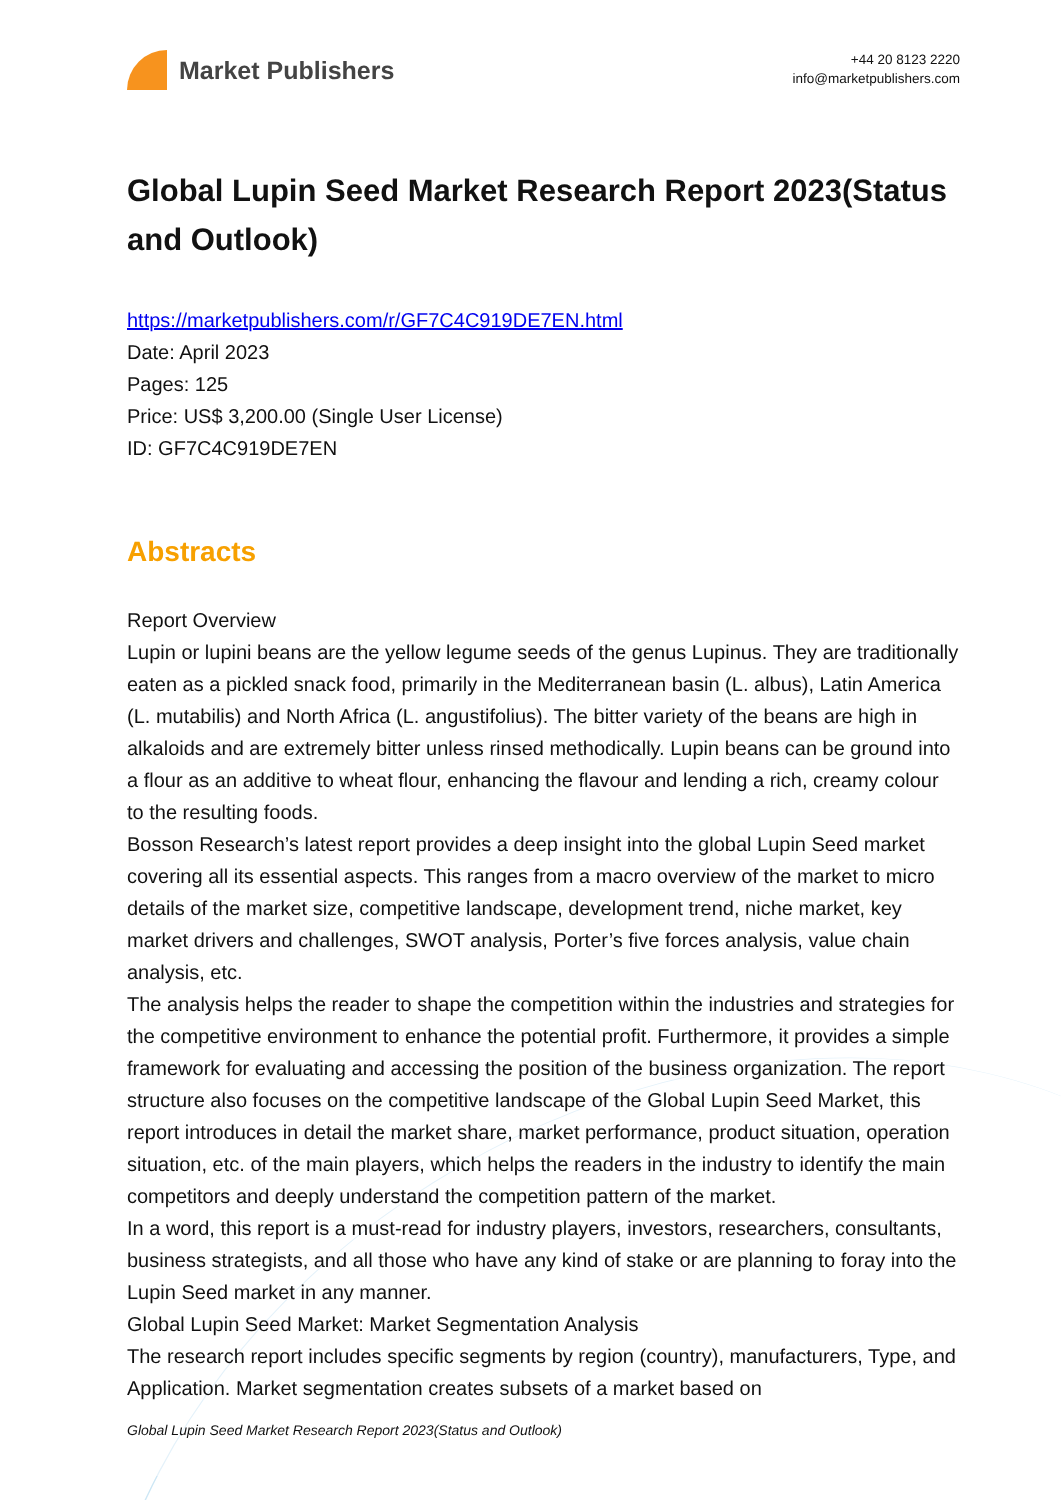Market Publishers
+44 20 8123 2220
info@marketpublishers.com
Global Lupin Seed Market Research Report 2023(Status and Outlook)
https://marketpublishers.com/r/GF7C4C919DE7EN.html
Date: April 2023
Pages: 125
Price: US$ 3,200.00 (Single User License)
ID: GF7C4C919DE7EN
Abstracts
Report Overview
Lupin or lupini beans are the yellow legume seeds of the genus Lupinus. They are traditionally eaten as a pickled snack food, primarily in the Mediterranean basin (L. albus), Latin America (L. mutabilis) and North Africa (L. angustifolius). The bitter variety of the beans are high in alkaloids and are extremely bitter unless rinsed methodically. Lupin beans can be ground into a flour as an additive to wheat flour, enhancing the flavour and lending a rich, creamy colour to the resulting foods.
Bosson Research’s latest report provides a deep insight into the global Lupin Seed market covering all its essential aspects. This ranges from a macro overview of the market to micro details of the market size, competitive landscape, development trend, niche market, key market drivers and challenges, SWOT analysis, Porter’s five forces analysis, value chain analysis, etc.
The analysis helps the reader to shape the competition within the industries and strategies for the competitive environment to enhance the potential profit. Furthermore, it provides a simple framework for evaluating and accessing the position of the business organization. The report structure also focuses on the competitive landscape of the Global Lupin Seed Market, this report introduces in detail the market share, market performance, product situation, operation situation, etc. of the main players, which helps the readers in the industry to identify the main competitors and deeply understand the competition pattern of the market.
In a word, this report is a must-read for industry players, investors, researchers, consultants, business strategists, and all those who have any kind of stake or are planning to foray into the Lupin Seed market in any manner.
Global Lupin Seed Market: Market Segmentation Analysis
The research report includes specific segments by region (country), manufacturers, Type, and Application. Market segmentation creates subsets of a market based on
Global Lupin Seed Market Research Report 2023(Status and Outlook)